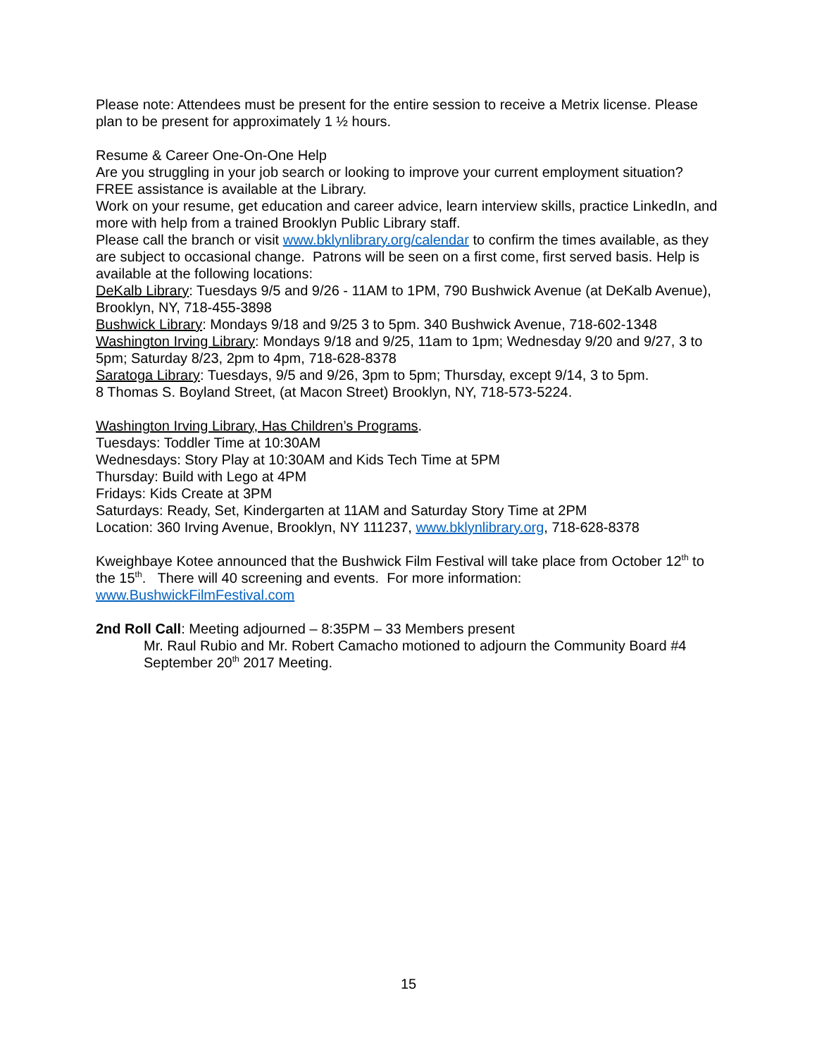Please note: Attendees must be present for the entire session to receive a Metrix license. Please plan to be present for approximately 1 ½ hours.
Resume & Career One-On-One Help
Are you struggling in your job search or looking to improve your current employment situation? FREE assistance is available at the Library.
Work on your resume, get education and career advice, learn interview skills, practice LinkedIn, and more with help from a trained Brooklyn Public Library staff.
Please call the branch or visit www.bklynlibrary.org/calendar to confirm the times available, as they are subject to occasional change. Patrons will be seen on a first come, first served basis. Help is available at the following locations:
DeKalb Library: Tuesdays 9/5 and 9/26 - 11AM to 1PM, 790 Bushwick Avenue (at DeKalb Avenue), Brooklyn, NY, 718-455-3898
Bushwick Library: Mondays 9/18 and 9/25 3 to 5pm. 340 Bushwick Avenue, 718-602-1348
Washington Irving Library: Mondays 9/18 and 9/25, 11am to 1pm; Wednesday 9/20 and 9/27, 3 to 5pm; Saturday 8/23, 2pm to 4pm, 718-628-8378
Saratoga Library: Tuesdays, 9/5 and 9/26, 3pm to 5pm; Thursday, except 9/14, 3 to 5pm.
8 Thomas S. Boyland Street, (at Macon Street) Brooklyn, NY, 718-573-5224.
Washington Irving Library, Has Children’s Programs.
Tuesdays: Toddler Time at 10:30AM
Wednesdays: Story Play at 10:30AM and Kids Tech Time at 5PM
Thursday: Build with Lego at 4PM
Fridays: Kids Create at 3PM
Saturdays: Ready, Set, Kindergarten at 11AM and Saturday Story Time at 2PM
Location: 360 Irving Avenue, Brooklyn, NY 111237, www.bklynlibrary.org, 718-628-8378
Kweighbaye Kotee announced that the Bushwick Film Festival will take place from October 12<sup>th</sup> to the 15<sup>th</sup>. There will 40 screening and events. For more information: www.BushwickFilmFestival.com
2nd Roll Call: Meeting adjourned – 8:35PM – 33 Members present
Mr. Raul Rubio and Mr. Robert Camacho motioned to adjourn the Community Board #4 September 20<sup>th</sup> 2017 Meeting.
15